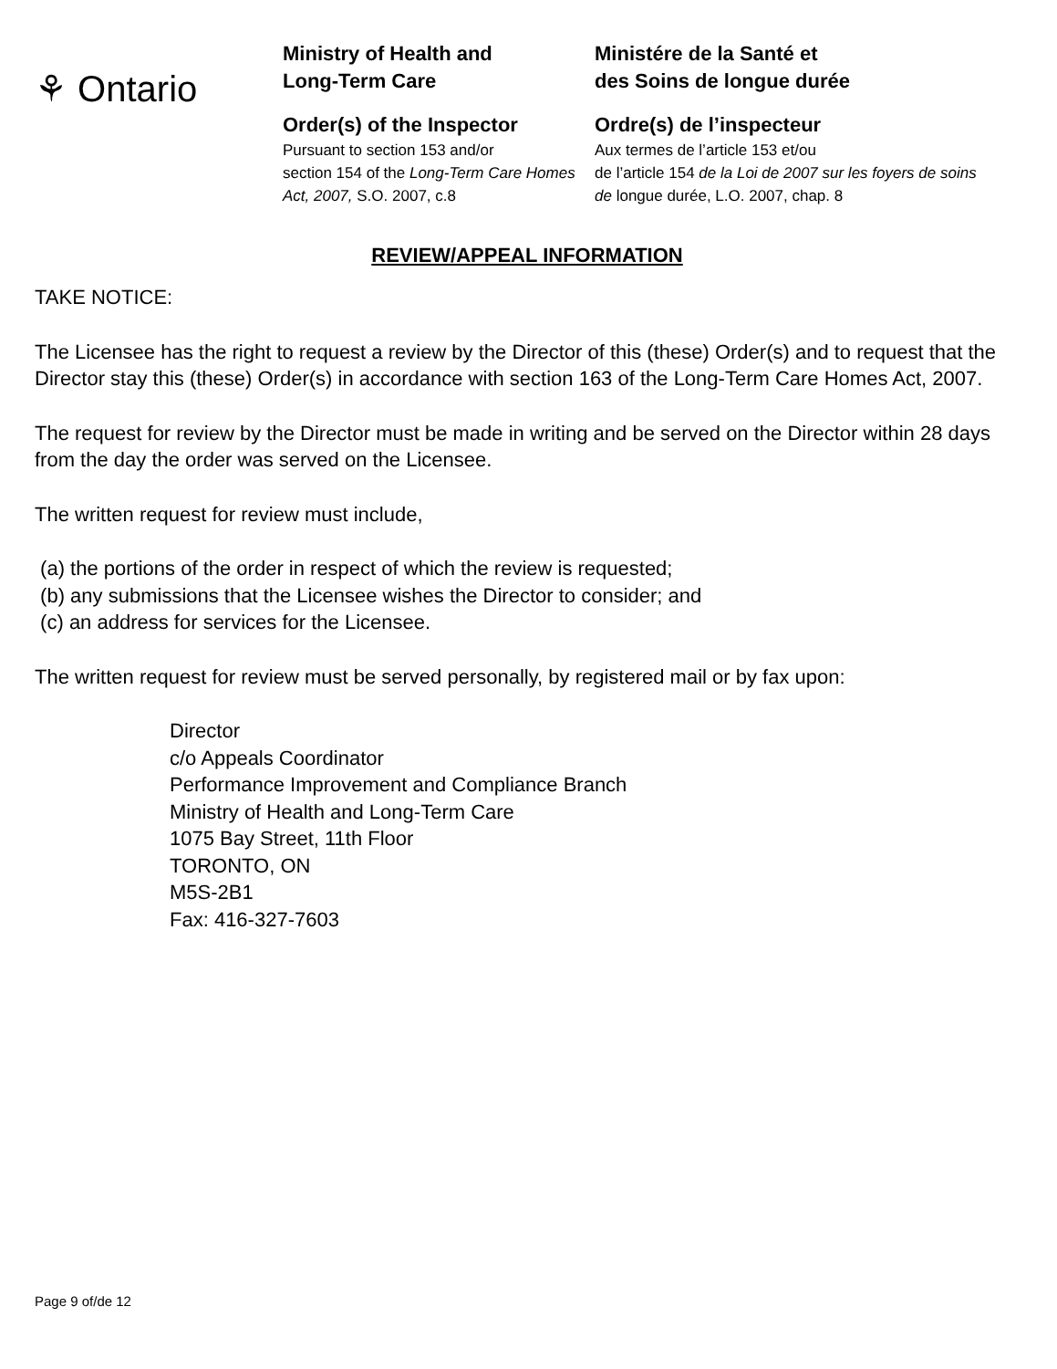⚘ Ontario
Ministry of Health and
Long-Term Care
Order(s) of the Inspector
Pursuant to section 153 and/or
section 154 of the Long-Term Care Homes Act, 2007, S.O. 2007, c.8
Ministére de la Santé et
des Soins de longue durée
Ordre(s) de l’inspecteur
Aux termes de l’article 153 et/ou
de l’article 154 de la Loi de 2007 sur les foyers de soins de longue durée, L.O. 2007, chap. 8
REVIEW/APPEAL INFORMATION
TAKE NOTICE:
The Licensee has the right to request a review by the Director of this (these) Order(s) and to request that the Director stay this (these) Order(s) in accordance with section 163 of the Long-Term Care Homes Act, 2007.
The request for review by the Director must be made in writing and be served on the Director within 28 days from the day the order was served on the Licensee.
The written request for review must include,
(a) the portions of the order in respect of which the review is requested;
(b) any submissions that the Licensee wishes the Director to consider; and
(c) an address for services for the Licensee.
The written request for review must be served personally, by registered mail or by fax upon:
Director
c/o Appeals Coordinator
Performance Improvement and Compliance Branch
Ministry of Health and Long-Term Care
1075 Bay Street, 11th Floor
TORONTO, ON
M5S-2B1
Fax: 416-327-7603
Page 9 of/de 12